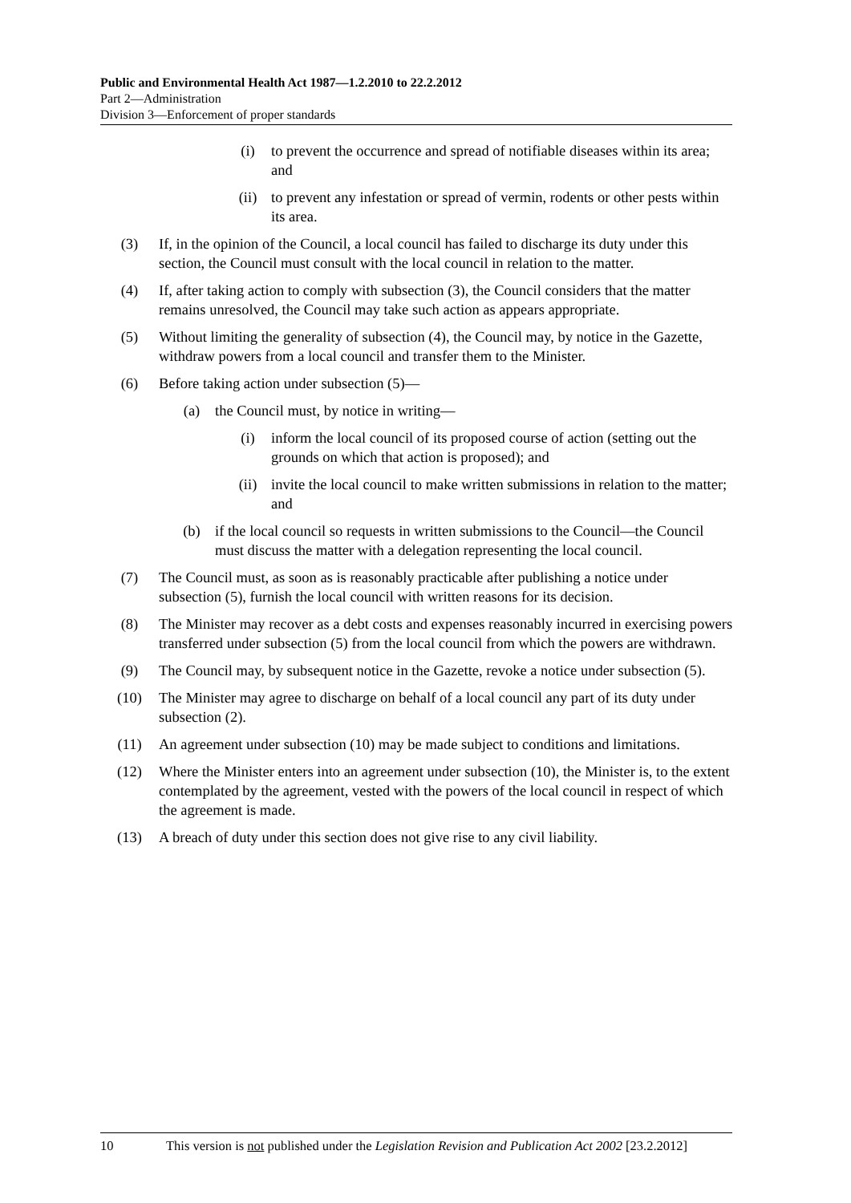Public and Environmental Health Act 1987—1.2.2010 to 22.2.2012
Part 2—Administration
Division 3—Enforcement of proper standards
(i) to prevent the occurrence and spread of notifiable diseases within its area; and
(ii) to prevent any infestation or spread of vermin, rodents or other pests within its area.
(3) If, in the opinion of the Council, a local council has failed to discharge its duty under this section, the Council must consult with the local council in relation to the matter.
(4) If, after taking action to comply with subsection (3), the Council considers that the matter remains unresolved, the Council may take such action as appears appropriate.
(5) Without limiting the generality of subsection (4), the Council may, by notice in the Gazette, withdraw powers from a local council and transfer them to the Minister.
(6) Before taking action under subsection (5)—
(a) the Council must, by notice in writing—
(i) inform the local council of its proposed course of action (setting out the grounds on which that action is proposed); and
(ii) invite the local council to make written submissions in relation to the matter; and
(b) if the local council so requests in written submissions to the Council—the Council must discuss the matter with a delegation representing the local council.
(7) The Council must, as soon as is reasonably practicable after publishing a notice under subsection (5), furnish the local council with written reasons for its decision.
(8) The Minister may recover as a debt costs and expenses reasonably incurred in exercising powers transferred under subsection (5) from the local council from which the powers are withdrawn.
(9) The Council may, by subsequent notice in the Gazette, revoke a notice under subsection (5).
(10) The Minister may agree to discharge on behalf of a local council any part of its duty under subsection (2).
(11) An agreement under subsection (10) may be made subject to conditions and limitations.
(12) Where the Minister enters into an agreement under subsection (10), the Minister is, to the extent contemplated by the agreement, vested with the powers of the local council in respect of which the agreement is made.
(13) A breach of duty under this section does not give rise to any civil liability.
10 This version is not published under the Legislation Revision and Publication Act 2002 [23.2.2012]